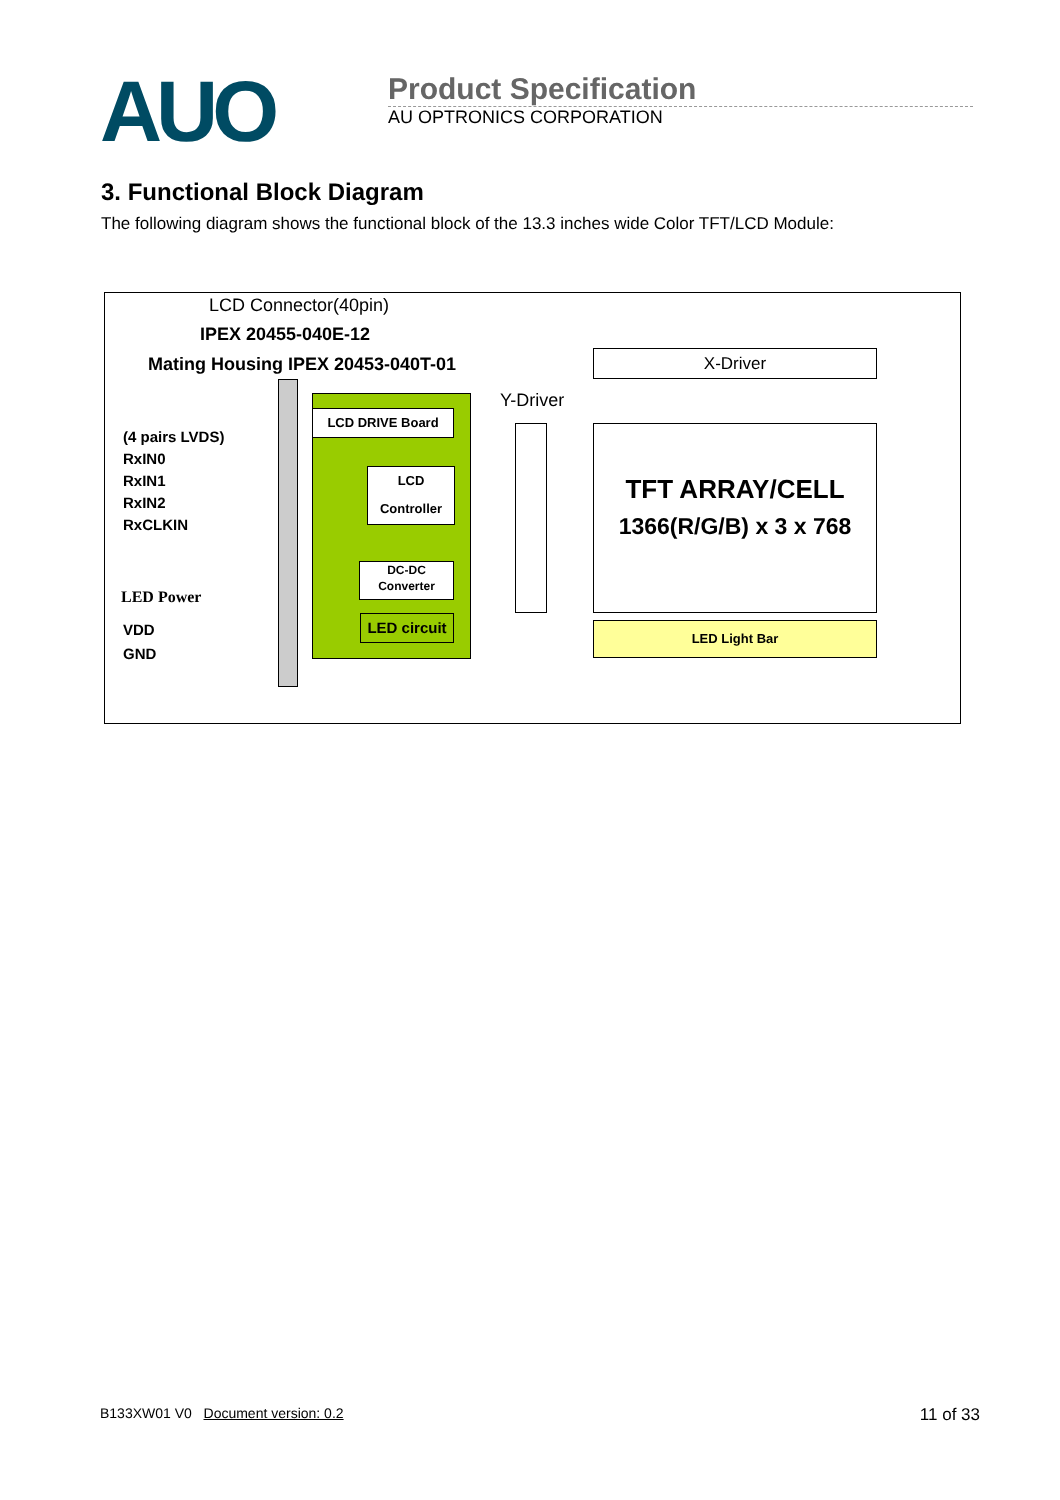AUO
Product Specification
AU OPTRONICS CORPORATION
3. Functional Block Diagram
The following diagram shows the functional block of the 13.3 inches wide Color TFT/LCD Module:
LCD Connector(40pin)
IPEX 20455-040E-12
Mating Housing IPEX 20453-040T-01
(4 pairs LVDS)
RxIN0
RxIN1
RxIN2
RxCLKIN
LED Power
VDD
GND
LCD DRIVE Board
LCD
Controller
DC-DC
Converter
LED circuit
Y-Driver
X-Driver
TFT ARRAY/CELL
1366(R/G/B) x 3 x 768
LED Light Bar
B133XW01 V0 Document version: 0.2 11 of 33